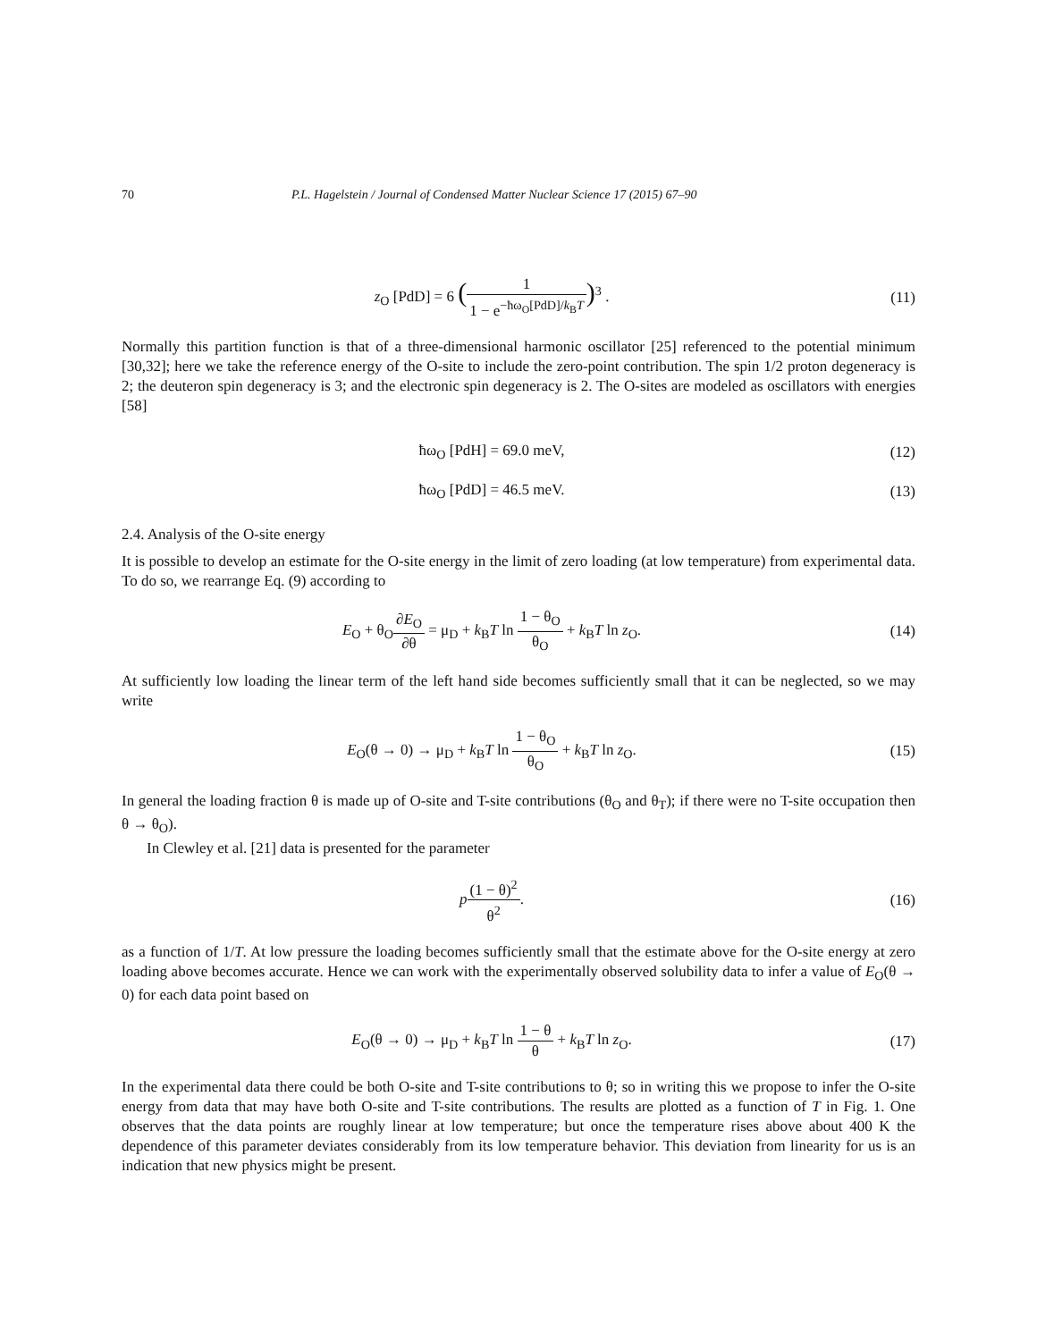70 P.L. Hagelstein / Journal of Condensed Matter Nuclear Science 17 (2015) 67–90
z<sub>O</sub> [PdD] = 6 (1 1 − e<sup>−ħω<sub>O</sub>[PdD]/k<sub>B</sub>T</sup>)<sup>3</sup> .
(11)
Normally this partition function is that of a three-dimensional harmonic oscillator [25] referenced to the potential minimum [30,32]; here we take the reference energy of the O-site to include the zero-point contribution. The spin 1/2 proton degeneracy is 2; the deuteron spin degeneracy is 3; and the electronic spin degeneracy is 2. The O-sites are modeled as oscillators with energies [58]
ħω<sub>O</sub> [PdH] = 69.0 meV, (12)
ħω<sub>O</sub> [PdD] = 46.5 meV. (13)
2.4. Analysis of the O-site energy
It is possible to develop an estimate for the O-site energy in the limit of zero loading (at low temperature) from experimental data. To do so, we rearrange Eq. (9) according to
E<sub>O</sub> + θ<sub>O</sub>∂E<sub>O</sub> ∂θ = μ<sub>D</sub> + k<sub>B</sub>T ln 1 − θ<sub>O</sub> θ<sub>O</sub> + k<sub>B</sub>T ln z<sub>O</sub>.
(14)
At sufficiently low loading the linear term of the left hand side becomes sufficiently small that it can be neglected, so we may write
E<sub>O</sub>(θ → 0) → μ<sub>D</sub> + k<sub>B</sub>T ln 1 − θ<sub>O</sub> θ<sub>O</sub> + k<sub>B</sub>T ln z<sub>O</sub>.
(15)
In general the loading fraction θ is made up of O-site and T-site contributions (θ<sub>O</sub> and θ<sub>T</sub>); if there were no T-site occupation then θ → θ<sub>O</sub>).
In Clewley et al. [21] data is presented for the parameter
p(1 − θ)<sup>2</sup> θ<sup>2</sup>. (16)
as a function of 1/T. At low pressure the loading becomes sufficiently small that the estimate above for the O-site energy at zero loading above becomes accurate. Hence we can work with the experimentally observed solubility data to infer a value of E<sub>O</sub>(θ → 0) for each data point based on
E<sub>O</sub>(θ → 0) → μ<sub>D</sub> + k<sub>B</sub>T ln 1 − θ θ + k<sub>B</sub>T ln z<sub>O</sub>.
(17)
In the experimental data there could be both O-site and T-site contributions to θ; so in writing this we propose to infer the O-site energy from data that may have both O-site and T-site contributions. The results are plotted as a function of T in Fig. 1. One observes that the data points are roughly linear at low temperature; but once the temperature rises above about 400 K the dependence of this parameter deviates considerably from its low temperature behavior. This deviation from linearity for us is an indication that new physics might be present.